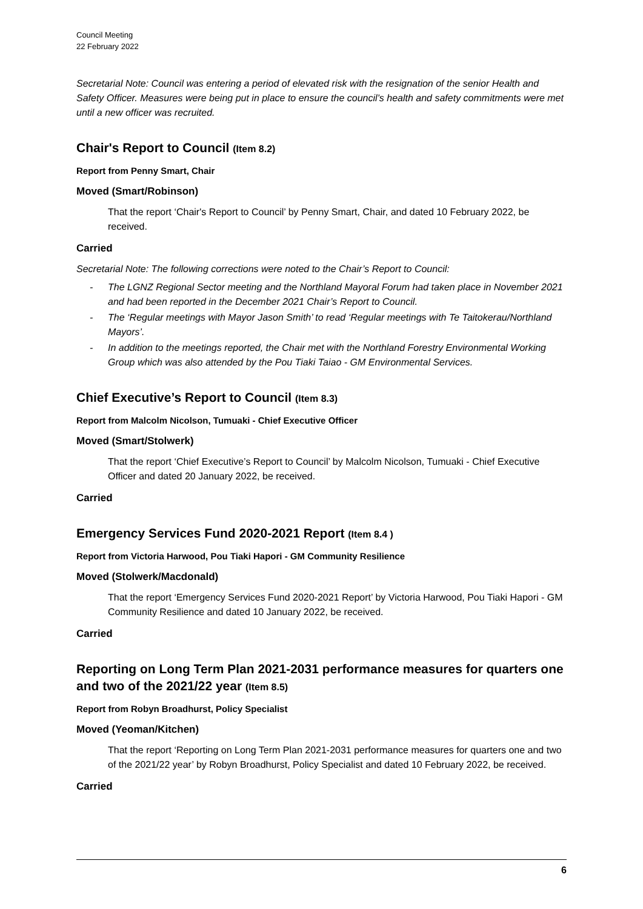Council Meeting
22 February 2022
Secretarial Note: Council was entering a period of elevated risk with the resignation of the senior Health and Safety Officer. Measures were being put in place to ensure the council’s health and safety commitments were met until a new officer was recruited.
Chair's Report to Council (Item 8.2)
Report from Penny Smart, Chair
Moved (Smart/Robinson)
That the report ‘Chair's Report to Council’ by Penny Smart, Chair, and dated 10 February 2022, be received.
Carried
Secretarial Note: The following corrections were noted to the Chair’s Report to Council:
- The LGNZ Regional Sector meeting and the Northland Mayoral Forum had taken place in November 2021 and had been reported in the December 2021 Chair’s Report to Council.
- The ‘Regular meetings with Mayor Jason Smith’ to read ‘Regular meetings with Te Taitokerau/Northland Mayors’.
- In addition to the meetings reported, the Chair met with the Northland Forestry Environmental Working Group which was also attended by the Pou Tiaki Taiao - GM Environmental Services.
Chief Executive’s Report to Council (Item 8.3)
Report from Malcolm Nicolson, Tumuaki - Chief Executive Officer
Moved (Smart/Stolwerk)
That the report ‘Chief Executive’s Report to Council’ by Malcolm Nicolson, Tumuaki - Chief Executive Officer and dated 20 January 2022, be received.
Carried
Emergency Services Fund 2020-2021 Report (Item 8.4 )
Report from Victoria Harwood, Pou Tiaki Hapori - GM Community Resilience
Moved (Stolwerk/Macdonald)
That the report ‘Emergency Services Fund 2020-2021 Report’ by Victoria Harwood, Pou Tiaki Hapori - GM Community Resilience and dated 10 January 2022, be received.
Carried
Reporting on Long Term Plan 2021-2031 performance measures for quarters one and two of the 2021/22 year (Item 8.5)
Report from Robyn Broadhurst, Policy Specialist
Moved (Yeoman/Kitchen)
That the report ‘Reporting on Long Term Plan 2021-2031 performance measures for quarters one and two of the 2021/22 year’ by Robyn Broadhurst, Policy Specialist and dated 10 February 2022, be received.
Carried
6